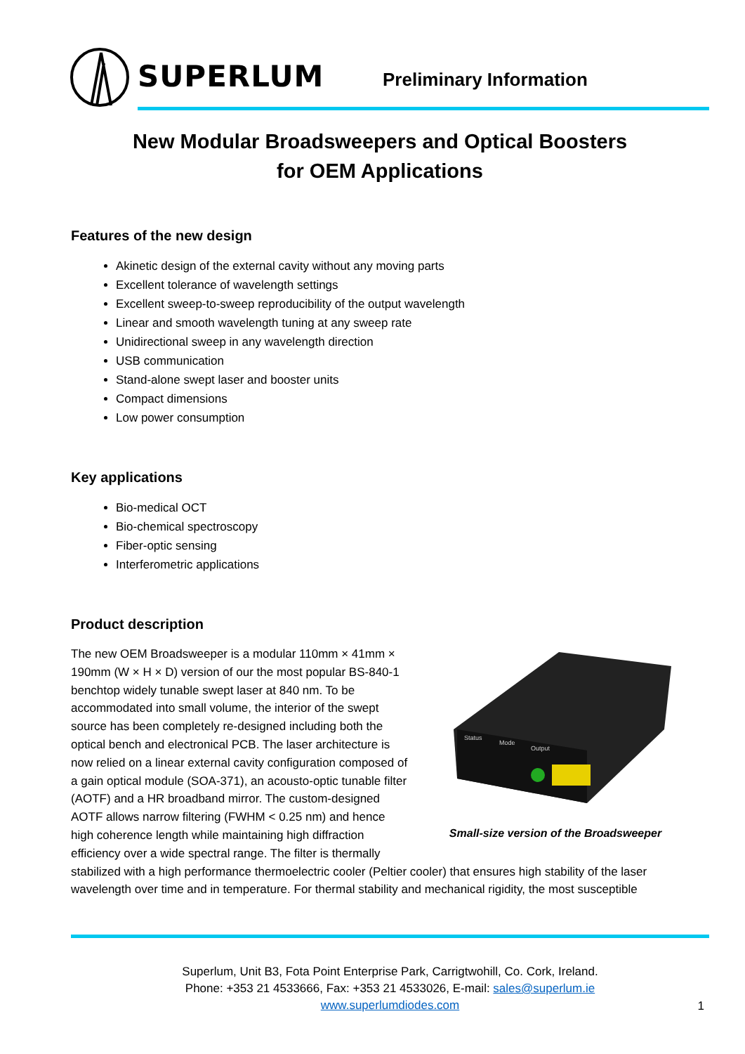SUPERLUM Preliminary Information
New Modular Broadsweepers and Optical Boosters
for OEM Applications
Features of the new design
Akinetic design of the external cavity without any moving parts
Excellent tolerance of wavelength settings
Excellent sweep-to-sweep reproducibility of the output wavelength
Linear and smooth wavelength tuning at any sweep rate
Unidirectional sweep in any wavelength direction
USB communication
Stand-alone swept laser and booster units
Compact dimensions
Low power consumption
Key applications
Bio-medical OCT
Bio-chemical spectroscopy
Fiber-optic sensing
Interferometric applications
Product description
Status
Mode
Output
Small-size version of the Broadsweeper
The new OEM Broadsweeper is a modular 110mm × 41mm × 190mm (W × H × D) version of our the most popular BS-840-1 benchtop widely tunable swept laser at 840 nm. To be accommodated into small volume, the interior of the swept source has been completely re-designed including both the optical bench and electronical PCB. The laser architecture is now relied on a linear external cavity configuration composed of a gain optical module (SOA-371), an acousto-optic tunable filter (AOTF) and a HR broadband mirror. The custom-designed AOTF allows narrow filtering (FWHM < 0.25 nm) and hence high coherence length while maintaining high diffraction efficiency over a wide spectral range. The filter is thermally stabilized with a high performance thermoelectric cooler (Peltier cooler) that ensures high stability of the laser wavelength over time and in temperature. For thermal stability and mechanical rigidity, the most susceptible
Superlum, Unit B3, Fota Point Enterprise Park, Carrigtwohill, Co. Cork, Ireland.
Phone: +353 21 4533666, Fax: +353 21 4533026, E-mail: sales@superlum.ie
www.superlumdiodes.com
1